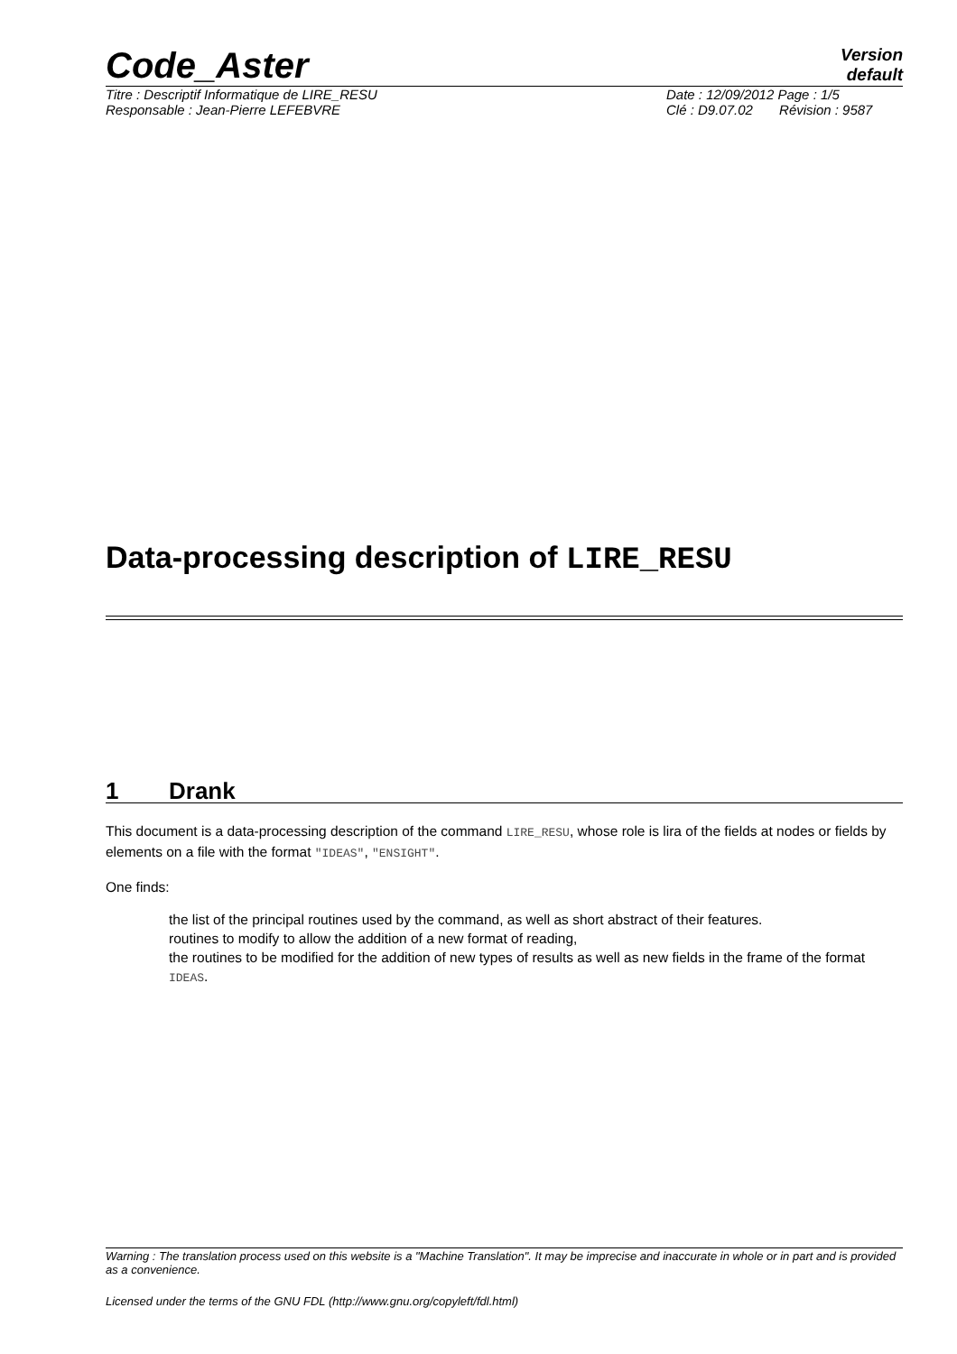Code_Aster
Version
default
Titre : Descriptif Informatique de LIRE_RESU Date : 12/09/2012 Page : 1/5
Responsable : Jean-Pierre LEFEBVRE Clé : D9.07.02 Révision : 9587
Data-processing description of LIRE_RESU
1 Drank
This document is a data-processing description of the command LIRE_RESU, whose role is lira of the fields at nodes or fields by elements on a file with the format "IDEAS", "ENSIGHT".
One finds:
the list of the principal routines used by the command, as well as short abstract of their features.
routines to modify to allow the addition of a new format of reading,
the routines to be modified for the addition of new types of results as well as new fields in the frame of the format IDEAS.
Warning : The translation process used on this website is a "Machine Translation". It may be imprecise and inaccurate in whole or in part and is provided as a convenience.
Licensed under the terms of the GNU FDL (http://www.gnu.org/copyleft/fdl.html)